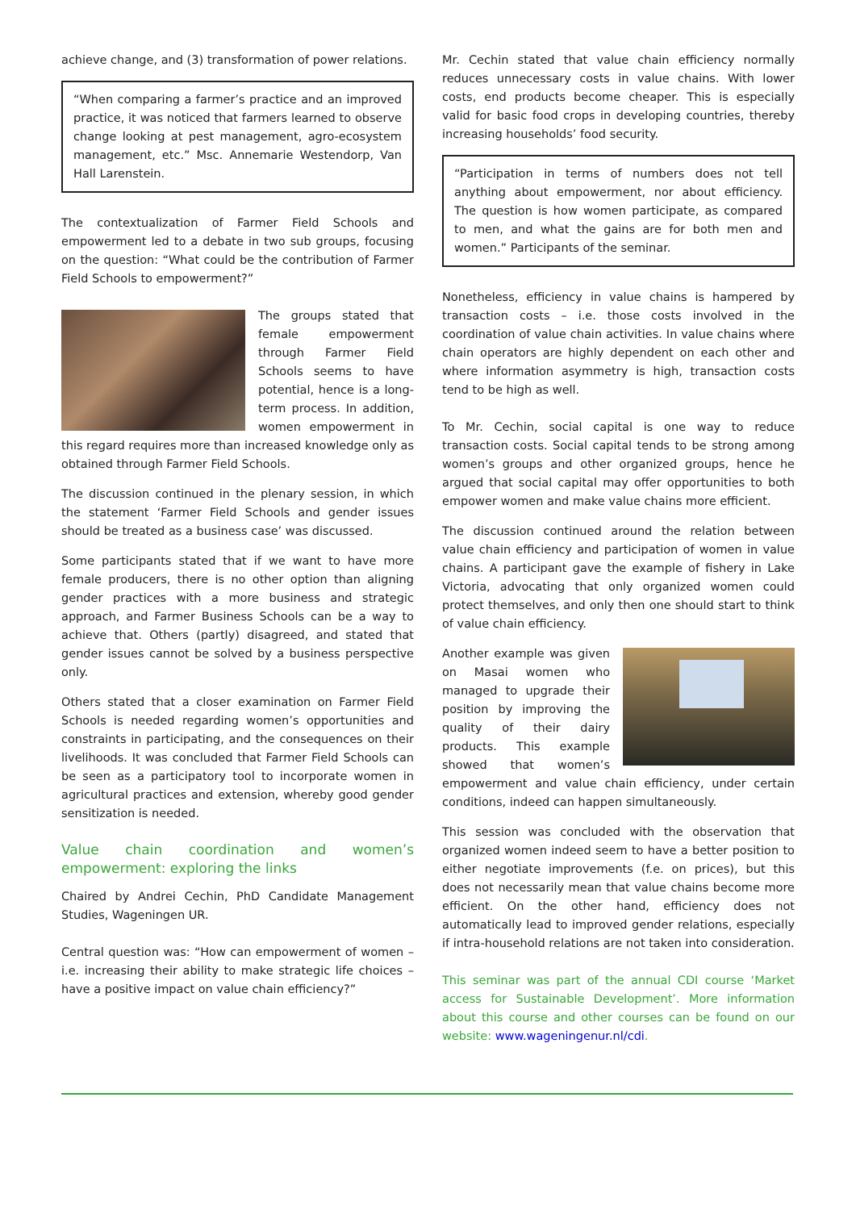achieve change, and (3) transformation of power relations.
“When comparing a farmer’s practice and an improved practice, it was noticed that farmers learned to observe change looking at pest management, agro-ecosystem management, etc.” Msc. Annemarie Westendorp, Van Hall Larenstein.
The contextualization of Farmer Field Schools and empowerment led to a debate in two sub groups, focusing on the question: “What could be the contribution of Farmer Field Schools to empowerment?”
The groups stated that female empowerment through Farmer Field Schools seems to have potential, hence is a long-term process. In addition, women empowerment in this regard requires more than increased knowledge only as obtained through Farmer Field Schools.
The discussion continued in the plenary session, in which the statement ‘Farmer Field Schools and gender issues should be treated as a business case’ was discussed.
Some participants stated that if we want to have more female producers, there is no other option than aligning gender practices with a more business and strategic approach, and Farmer Business Schools can be a way to achieve that. Others (partly) disagreed, and stated that gender issues cannot be solved by a business perspective only.
Others stated that a closer examination on Farmer Field Schools is needed regarding women’s opportunities and constraints in participating, and the consequences on their livelihoods. It was concluded that Farmer Field Schools can be seen as a participatory tool to incorporate women in agricultural practices and extension, whereby good gender sensitization is needed.
Value chain coordination and women’s empowerment: exploring the links
Chaired by Andrei Cechin, PhD Candidate Management Studies, Wageningen UR.
Central question was: “How can empowerment of women – i.e. increasing their ability to make strategic life choices – have a positive impact on value chain efficiency?”
Mr. Cechin stated that value chain efficiency normally reduces unnecessary costs in value chains. With lower costs, end products become cheaper. This is especially valid for basic food crops in developing countries, thereby increasing households’ food security.
“Participation in terms of numbers does not tell anything about empowerment, nor about efficiency. The question is how women participate, as compared to men, and what the gains are for both men and women.” Participants of the seminar.
Nonetheless, efficiency in value chains is hampered by transaction costs – i.e. those costs involved in the coordination of value chain activities. In value chains where chain operators are highly dependent on each other and where information asymmetry is high, transaction costs tend to be high as well.
To Mr. Cechin, social capital is one way to reduce transaction costs. Social capital tends to be strong among women’s groups and other organized groups, hence he argued that social capital may offer opportunities to both empower women and make value chains more efficient.
The discussion continued around the relation between value chain efficiency and participation of women in value chains. A participant gave the example of fishery in Lake Victoria, advocating that only organized women could protect themselves, and only then one should start to think of value chain efficiency.
Another example was given on Masai women who managed to upgrade their position by improving the quality of their dairy products. This example showed that women’s empowerment and value chain efficiency, under certain conditions, indeed can happen simultaneously.
This session was concluded with the observation that organized women indeed seem to have a better position to either negotiate improvements (f.e. on prices), but this does not necessarily mean that value chains become more efficient. On the other hand, efficiency does not automatically lead to improved gender relations, especially if intra-household relations are not taken into consideration.
This seminar was part of the annual CDI course ‘Market access for Sustainable Development’. More information about this course and other courses can be found on our website: www.wageningenur.nl/cdi.